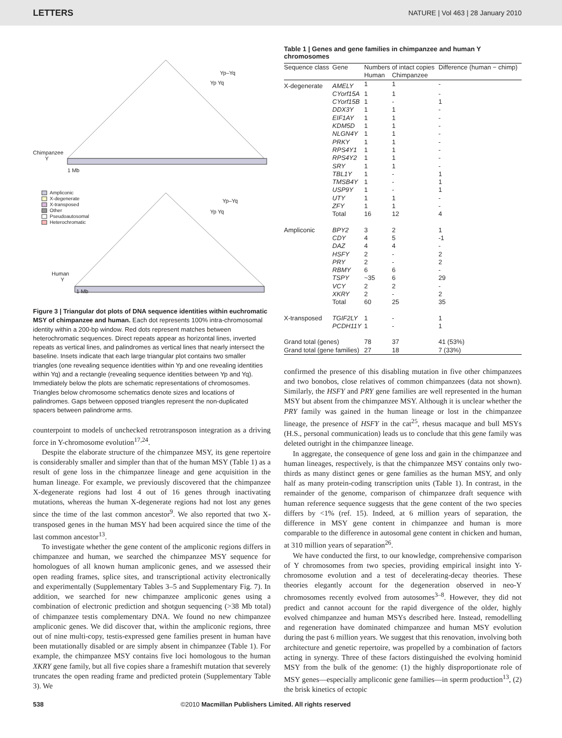LETTERS NATURE | Vol 463 | 28 January 2010
Chimpanzee
Y
1 Mb
Ampliconic
X-degenerate
X-transposed
Other
Pseudoautosomal
Heterochromatic
Human
Y
1 Mb
Yp–Yq
Yp Yq
Yp–Yq
Yp Yq
Figure 3 | Triangular dot plots of DNA sequence identities within euchromatic MSY of chimpanzee and human. Each dot represents 100% intra-chromosomal identity within a 200-bp window. Red dots represent matches between heterochromatic sequences. Direct repeats appear as horizontal lines, inverted repeats as vertical lines, and palindromes as vertical lines that nearly intersect the baseline. Insets indicate that each large triangular plot contains two smaller triangles (one revealing sequence identities within Yp and one revealing identities within Yq) and a rectangle (revealing sequence identities between Yp and Yq). Immediately below the plots are schematic representations of chromosomes. Triangles below chromosome schematics denote sizes and locations of palindromes. Gaps between opposed triangles represent the non-duplicated spacers between palindrome arms.
counterpoint to models of unchecked retrotransposon integration as a driving force in Y-chromosome evolution<sup>17,24</sup>.
Despite the elaborate structure of the chimpanzee MSY, its gene repertoire is considerably smaller and simpler than that of the human MSY (Table 1) as a result of gene loss in the chimpanzee lineage and gene acquisition in the human lineage. For example, we previously discovered that the chimpanzee X-degenerate regions had lost 4 out of 16 genes through inactivating mutations, whereas the human X-degenerate regions had not lost any genes since the time of the last common ancestor<sup>9</sup>. We also reported that two X-transposed genes in the human MSY had been acquired since the time of the last common ancestor<sup>13</sup>.
To investigate whether the gene content of the ampliconic regions differs in chimpanzee and human, we searched the chimpanzee MSY sequence for homologues of all known human ampliconic genes, and we assessed their open reading frames, splice sites, and transcriptional activity electronically and experimentally (Supplementary Tables 3–5 and Supplementary Fig. 7). In addition, we searched for new chimpanzee ampliconic genes using a combination of electronic prediction and shotgun sequencing (>38 Mb total) of chimpanzee testis complementary DNA. We found no new chimpanzee ampliconic genes. We did discover that, within the ampliconic regions, three out of nine multi-copy, testis-expressed gene families present in human have been mutationally disabled or are simply absent in chimpanzee (Table 1). For example, the chimpanzee MSY contains five loci homologous to the human XKRY gene family, but all five copies share a frameshift mutation that severely truncates the open reading frame and predicted protein (Supplementary Table 3). We
Table 1 | Genes and gene families in chimpanzee and human Y chromosomes
| Sequence class | Gene | Numbers of intact copies | | Difference (human − chimp) |
| --- | --- | --- | --- | --- |
| | | Human | Chimpanzee | |
| X-degenerate | AMELY | 1 | 1 | - |
| | CYorf15A | 1 | 1 | - |
| | CYorf15B | 1 | - | 1 |
| | DDX3Y | 1 | 1 | - |
| | EIF1AY | 1 | 1 | - |
| | KDM5D | 1 | 1 | - |
| | NLGN4Y | 1 | 1 | - |
| | PRKY | 1 | 1 | - |
| | RPS4Y1 | 1 | 1 | - |
| | RPS4Y2 | 1 | 1 | - |
| | SRY | 1 | 1 | - |
| | TBL1Y | 1 | - | 1 |
| | TMSB4Y | 1 | - | 1 |
| | USP9Y | 1 | - | 1 |
| | UTY | 1 | 1 | - |
| | ZFY | 1 | 1 | - |
| | Total | 16 | 12 | 4 |
| Ampliconic | BPY2 | 3 | 2 | 1 |
| | CDY | 4 | 5 | -1 |
| | DAZ | 4 | 4 | - |
| | HSFY | 2 | - | 2 |
| | PRY | 2 | - | 2 |
| | RBMY | 6 | 6 | - |
| | TSPY | ~35 | 6 | 29 |
| | VCY | 2 | 2 | - |
| | XKRY | 2 | - | 2 |
| | Total | 60 | 25 | 35 |
| X-transposed | TGIF2LY | 1 | - | 1 |
| | PCDH11Y | 1 | - | 1 |
| Grand total (genes) | | 78 | 37 | 41 (53%) |
| Grand total (gene families) | | 27 | 18 | 7 (33%) |
confirmed the presence of this disabling mutation in five other chimpanzees and two bonobos, close relatives of common chimpanzees (data not shown). Similarly, the HSFY and PRY gene families are well represented in the human MSY but absent from the chimpanzee MSY. Although it is unclear whether the PRY family was gained in the human lineage or lost in the chimpanzee lineage, the presence of HSFY in the cat<sup>25</sup>, rhesus macaque and bull MSYs (H.S., personal communication) leads us to conclude that this gene family was deleted outright in the chimpanzee lineage.
In aggregate, the consequence of gene loss and gain in the chimpanzee and human lineages, respectively, is that the chimpanzee MSY contains only two-thirds as many distinct genes or gene families as the human MSY, and only half as many protein-coding transcription units (Table 1). In contrast, in the remainder of the genome, comparison of chimpanzee draft sequence with human reference sequence suggests that the gene content of the two species differs by <1% (ref. 15). Indeed, at 6 million years of separation, the difference in MSY gene content in chimpanzee and human is more comparable to the difference in autosomal gene content in chicken and human, at 310 million years of separation<sup>26</sup>.
We have conducted the first, to our knowledge, comprehensive comparison of Y chromosomes from two species, providing empirical insight into Y-chromosome evolution and a test of decelerating-decay theories. These theories elegantly account for the degeneration observed in neo-Y chromosomes recently evolved from autosomes<sup>3–8</sup>. However, they did not predict and cannot account for the rapid divergence of the older, highly evolved chimpanzee and human MSYs described here. Instead, remodelling and regeneration have dominated chimpanzee and human MSY evolution during the past 6 million years. We suggest that this renovation, involving both architecture and genetic repertoire, was propelled by a combination of factors acting in synergy. Three of these factors distinguished the evolving hominid MSY from the bulk of the genome: (1) the highly disproportionate role of MSY genes—especially ampliconic gene families—in sperm production<sup>13</sup>, (2) the brisk kinetics of ectopic
538 ©2010 Macmillan Publishers Limited. All rights reserved